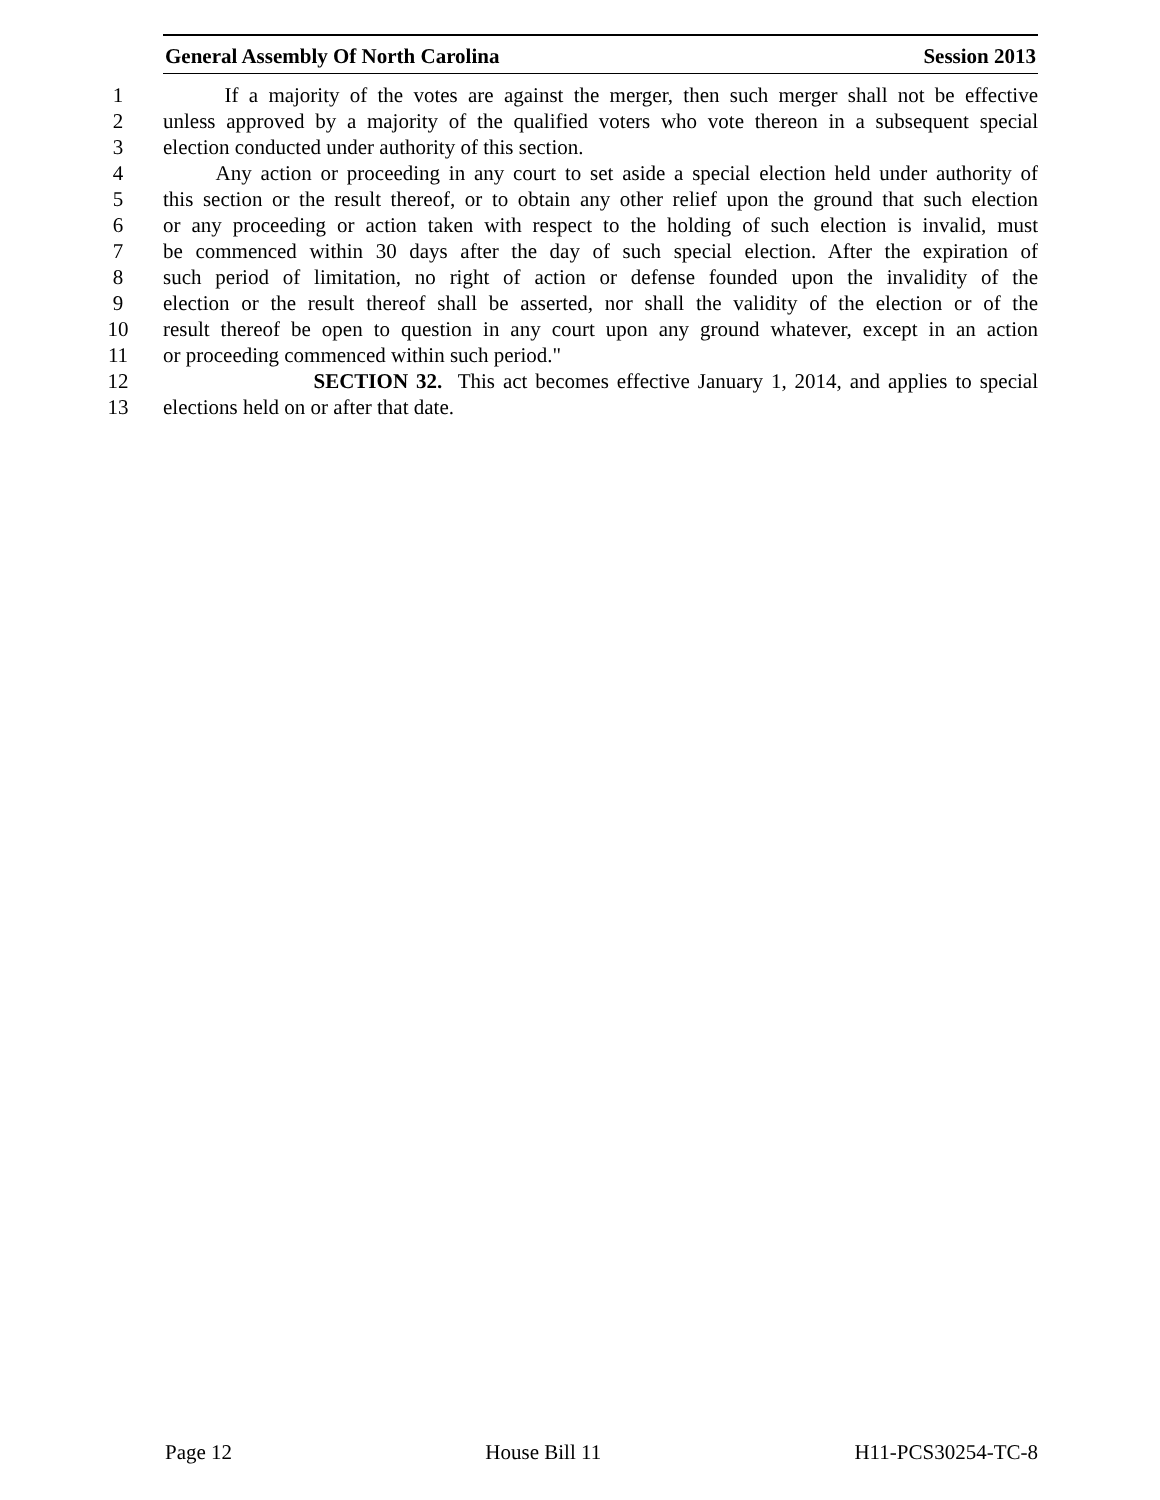General Assembly Of North Carolina Session 2013
1 If a majority of the votes are against the merger, then such merger shall not be effective
2 unless approved by a majority of the qualified voters who vote thereon in a subsequent special
3 election conducted under authority of this section.
4 Any action or proceeding in any court to set aside a special election held under authority of
5 this section or the result thereof, or to obtain any other relief upon the ground that such election
6 or any proceeding or action taken with respect to the holding of such election is invalid, must
7 be commenced within 30 days after the day of such special election. After the expiration of
8 such period of limitation, no right of action or defense founded upon the invalidity of the
9 election or the result thereof shall be asserted, nor shall the validity of the election or of the
10 result thereof be open to question in any court upon any ground whatever, except in an action
11 or proceeding commenced within such period."
12 SECTION 32. This act becomes effective January 1, 2014, and applies to special
13 elections held on or after that date.
Page 12 House Bill 11 H11-PCS30254-TC-8